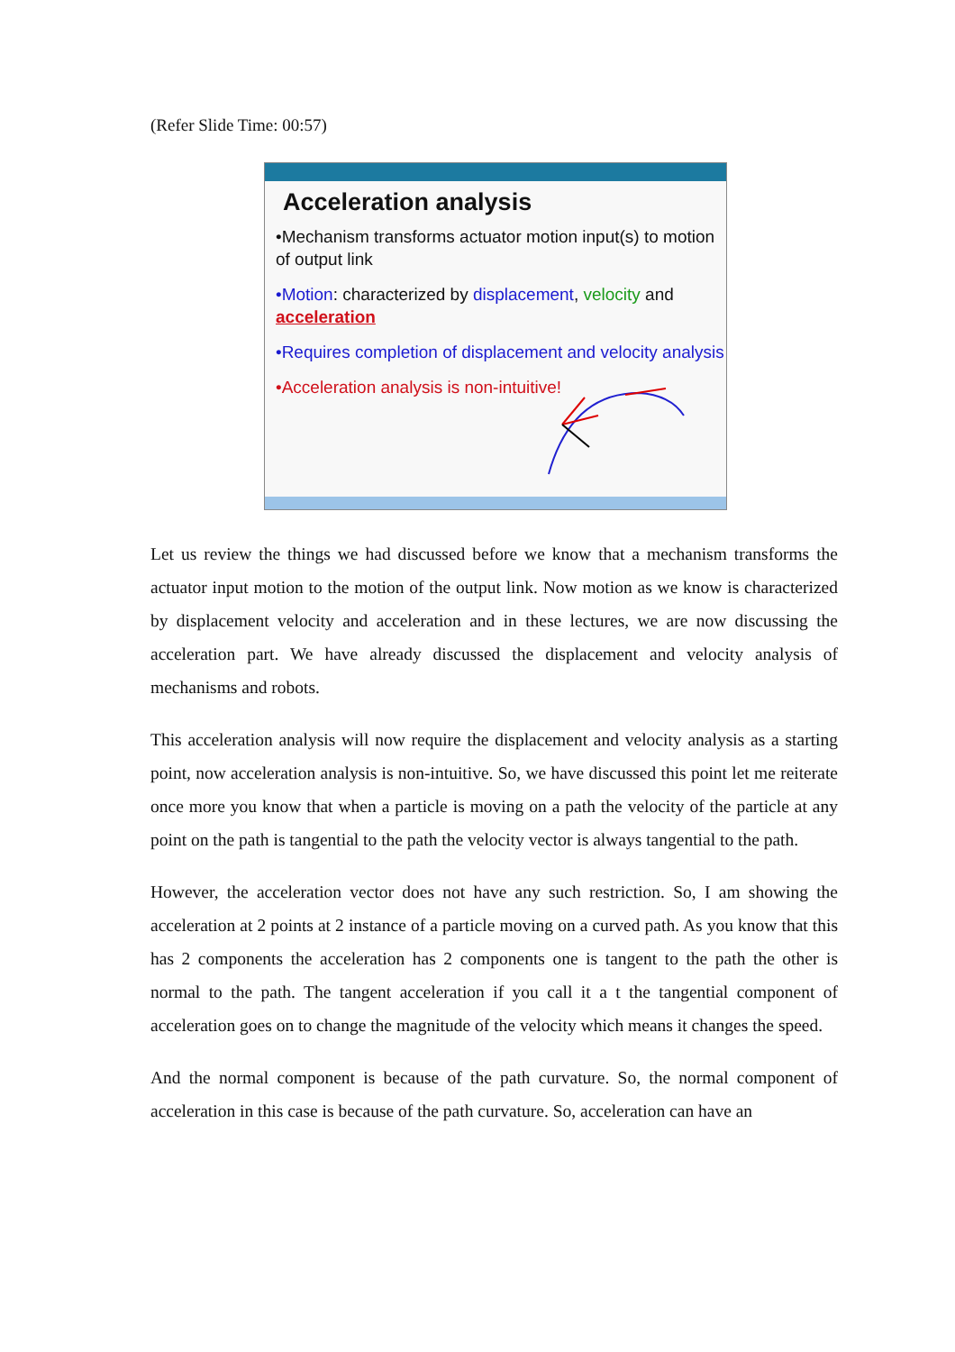(Refer Slide Time: 00:57)
Acceleration analysis
•Mechanism transforms actuator motion input(s) to motion of output link
•Motion: characterized by displacement, velocity and acceleration
•Requires completion of displacement and velocity analysis
•Acceleration analysis is non-intuitive!
Let us review the things we had discussed before we know that a mechanism transforms the actuator input motion to the motion of the output link. Now motion as we know is characterized by displacement velocity and acceleration and in these lectures, we are now discussing the acceleration part. We have already discussed the displacement and velocity analysis of mechanisms and robots.
This acceleration analysis will now require the displacement and velocity analysis as a starting point, now acceleration analysis is non-intuitive. So, we have discussed this point let me reiterate once more you know that when a particle is moving on a path the velocity of the particle at any point on the path is tangential to the path the velocity vector is always tangential to the path.
However, the acceleration vector does not have any such restriction. So, I am showing the acceleration at 2 points at 2 instance of a particle moving on a curved path. As you know that this has 2 components the acceleration has 2 components one is tangent to the path the other is normal to the path. The tangent acceleration if you call it a t the tangential component of acceleration goes on to change the magnitude of the velocity which means it changes the speed.
And the normal component is because of the path curvature. So, the normal component of acceleration in this case is because of the path curvature. So, acceleration can have an